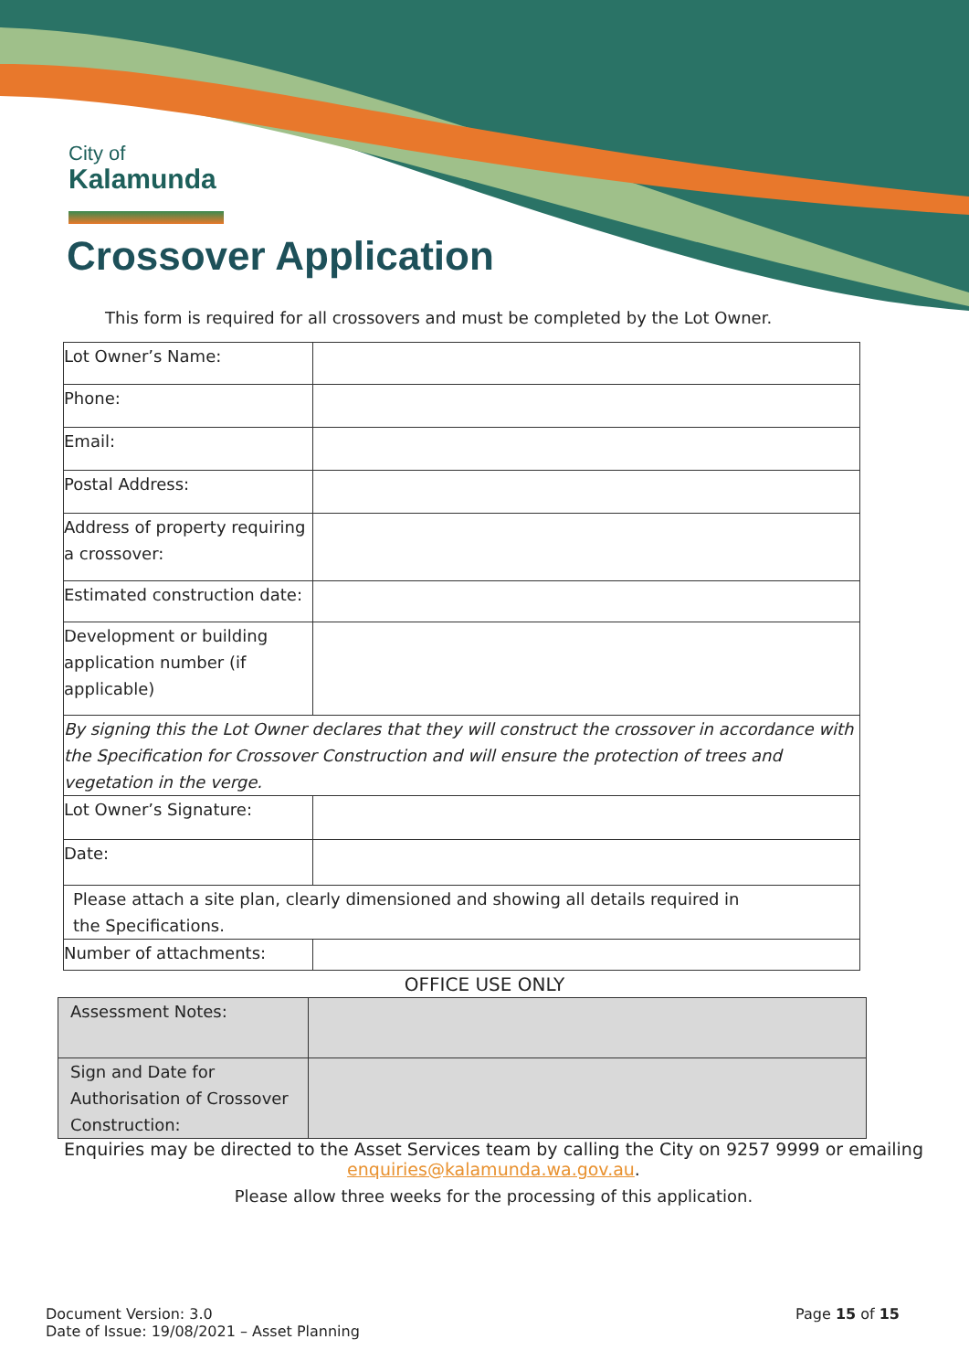City of
Kalamunda
Crossover Application
This form is required for all crossovers and must be completed by the Lot Owner.
| Lot Owner’s Name: | |
| Phone: | |
| Email: | |
| Postal Address: | |
| Address of property requiring a crossover: | |
| Estimated construction date: | |
| Development or building application number (if applicable) | |
| By signing this the Lot Owner declares that they will construct the crossover in accordance with the Specification for Crossover Construction and will ensure the protection of trees and vegetation in the verge. | |
| Lot Owner’s Signature: | |
| Date: | |
| Please attach a site plan, clearly dimensioned and showing all details required in the Specifications. | |
| Number of attachments: | |
OFFICE USE ONLY
| Assessment Notes: | |
| Sign and Date for Authorisation of Crossover Construction: | |
Enquiries may be directed to the Asset Services team by calling the City on 9257 9999 or emailing
enquiries@kalamunda.wa.gov.au.
Please allow three weeks for the processing of this application.
Document Version: 3.0
Date of Issue: 19/08/2021 – Asset Planning
Page 15 of 15